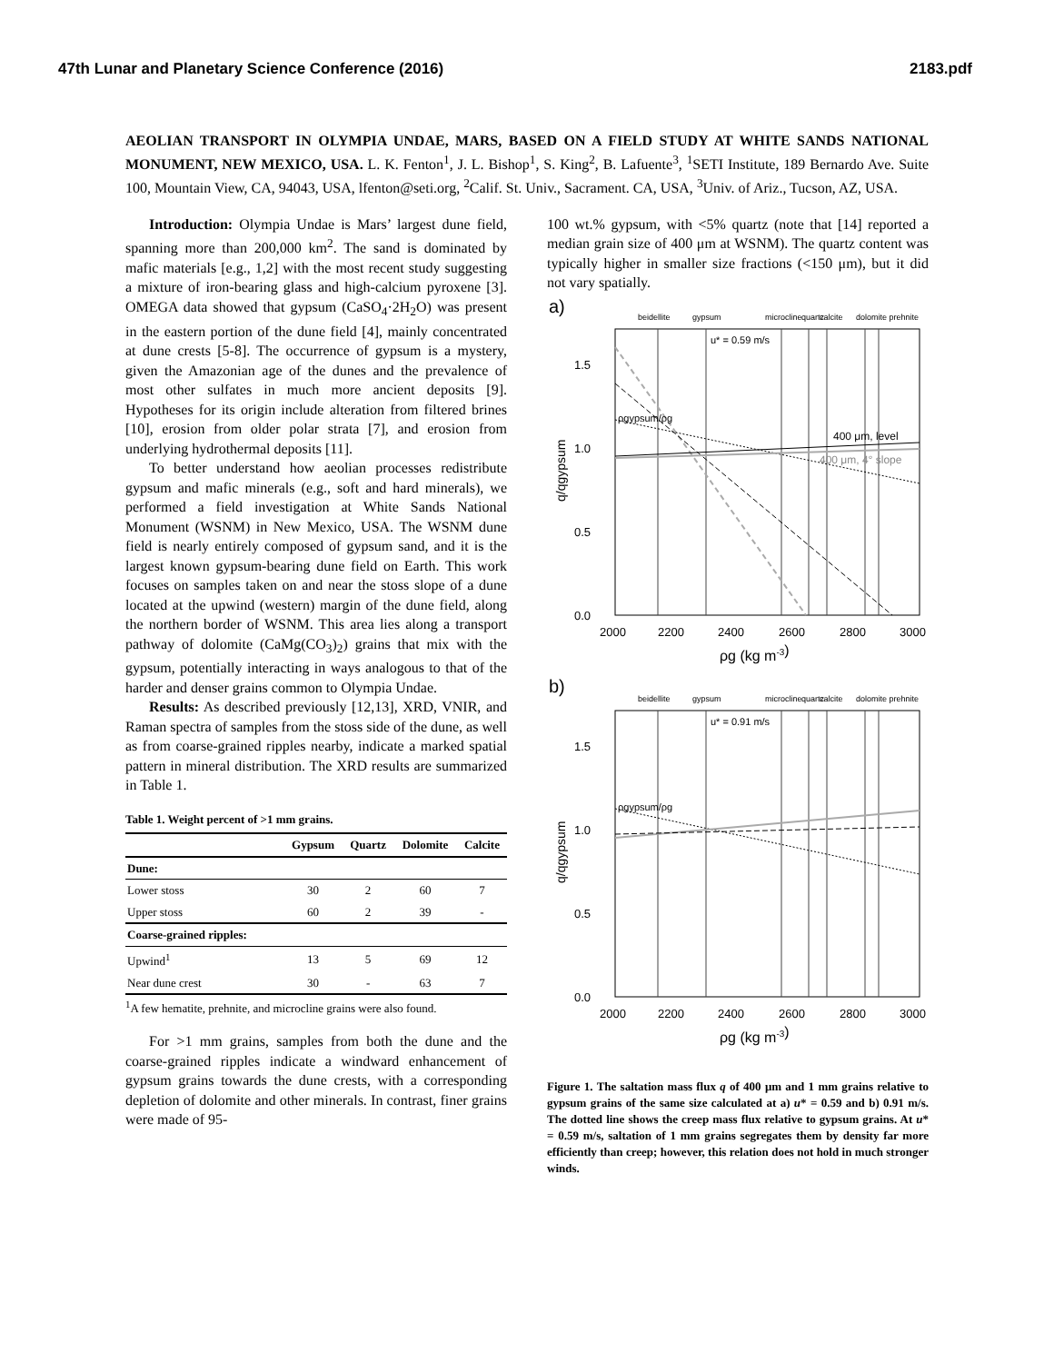47th Lunar and Planetary Science Conference (2016) 2183.pdf
AEOLIAN TRANSPORT IN OLYMPIA UNDAE, MARS, BASED ON A FIELD STUDY AT WHITE SANDS NATIONAL MONUMENT, NEW MEXICO, USA. L. K. Fenton<sup>1</sup>, J. L. Bishop<sup>1</sup>, S. King<sup>2</sup>, B. Lafuente<sup>3</sup>, <sup>1</sup>SETI Institute, 189 Bernardo Ave. Suite 100, Mountain View, CA, 94043, USA, lfenton@seti.org, <sup>2</sup>Calif. St. Univ., Sacrament. CA, USA, <sup>3</sup>Univ. of Ariz., Tucson, AZ, USA.
Introduction: Olympia Undae is Mars’ largest dune field, spanning more than 200,000 km<sup>2</sup>. The sand is dominated by mafic materials [e.g., 1,2] with the most recent study suggesting a mixture of iron-bearing glass and high-calcium pyroxene [3]. OMEGA data showed that gypsum (CaSO<sub>4</sub>·2H<sub>2</sub>O) was present in the eastern portion of the dune field [4], mainly concentrated at dune crests [5-8]. The occurrence of gypsum is a mystery, given the Amazonian age of the dunes and the prevalence of most other sulfates in much more ancient deposits [9]. Hypotheses for its origin include alteration from filtered brines [10], erosion from older polar strata [7], and erosion from underlying hydrothermal deposits [11].
To better understand how aeolian processes redistribute gypsum and mafic minerals (e.g., soft and hard minerals), we performed a field investigation at White Sands National Monument (WSNM) in New Mexico, USA. The WSNM dune field is nearly entirely composed of gypsum sand, and it is the largest known gypsum-bearing dune field on Earth. This work focuses on samples taken on and near the stoss slope of a dune located at the upwind (western) margin of the dune field, along the northern border of WSNM. This area lies along a transport pathway of dolomite (CaMg(CO<sub>3</sub>)<sub>2</sub>) grains that mix with the gypsum, potentially interacting in ways analogous to that of the harder and denser grains common to Olympia Undae.
Results: As described previously [12,13], XRD, VNIR, and Raman spectra of samples from the stoss side of the dune, as well as from coarse-grained ripples nearby, indicate a marked spatial pattern in mineral distribution. The XRD results are summarized in Table 1.
Table 1. Weight percent of >1 mm grains.
| | Gypsum | Quartz | Dolomite | Calcite |
| --- | --- | --- | --- | --- |
| Dune: | | | | |
| Lower stoss | 30 | 2 | 60 | 7 |
| Upper stoss | 60 | 2 | 39 | - |
| Coarse-grained ripples: | | | | |
| Upwind<sup>1</sup> | 13 | 5 | 69 | 12 |
| Near dune crest | 30 | - | 63 | 7 |
<sup>1</sup> A few hematite, prehnite, and microcline grains were also found.
For >1 mm grains, samples from both the dune and the coarse-grained ripples indicate a windward enhancement of gypsum grains towards the dune crests, with a corresponding depletion of dolomite and other minerals. In contrast, finer grains were made of 95-
100 wt.% gypsum, with <5% quartz (note that [14] reported a median grain size of 400 μm at WSNM). The quartz content was typically higher in smaller size fractions (<150 μm), but it did not vary spatially.
a)
beidellite
gypsum
microcline
quartz
calcite
dolomite prehnite
u* = 0.59 m/s
1.5
1.0
0.5
0.0
q/qgypsum
400 μm, level
400 μm, 4° slope
ρgypsum/ρg
2000
2200
2400
2600
2800
3000
ρg (kg m-3)
b)
beidellite
gypsum
microcline
quartz
calcite
dolomite prehnite
u* = 0.91 m/s
1.5
1.0
0.5
0.0
q/qgypsum
ρgypsum/ρg
2000
2200
2400
2600
2800
3000
ρg (kg m-3)
Figure 1. The saltation mass flux q of 400 μm and 1 mm grains relative to gypsum grains of the same size calculated at a) u* = 0.59 and b) 0.91 m/s. The dotted line shows the creep mass flux relative to gypsum grains. At u* = 0.59 m/s, saltation of 1 mm grains segregates them by density far more efficiently than creep; however, this relation does not hold in much stronger winds.